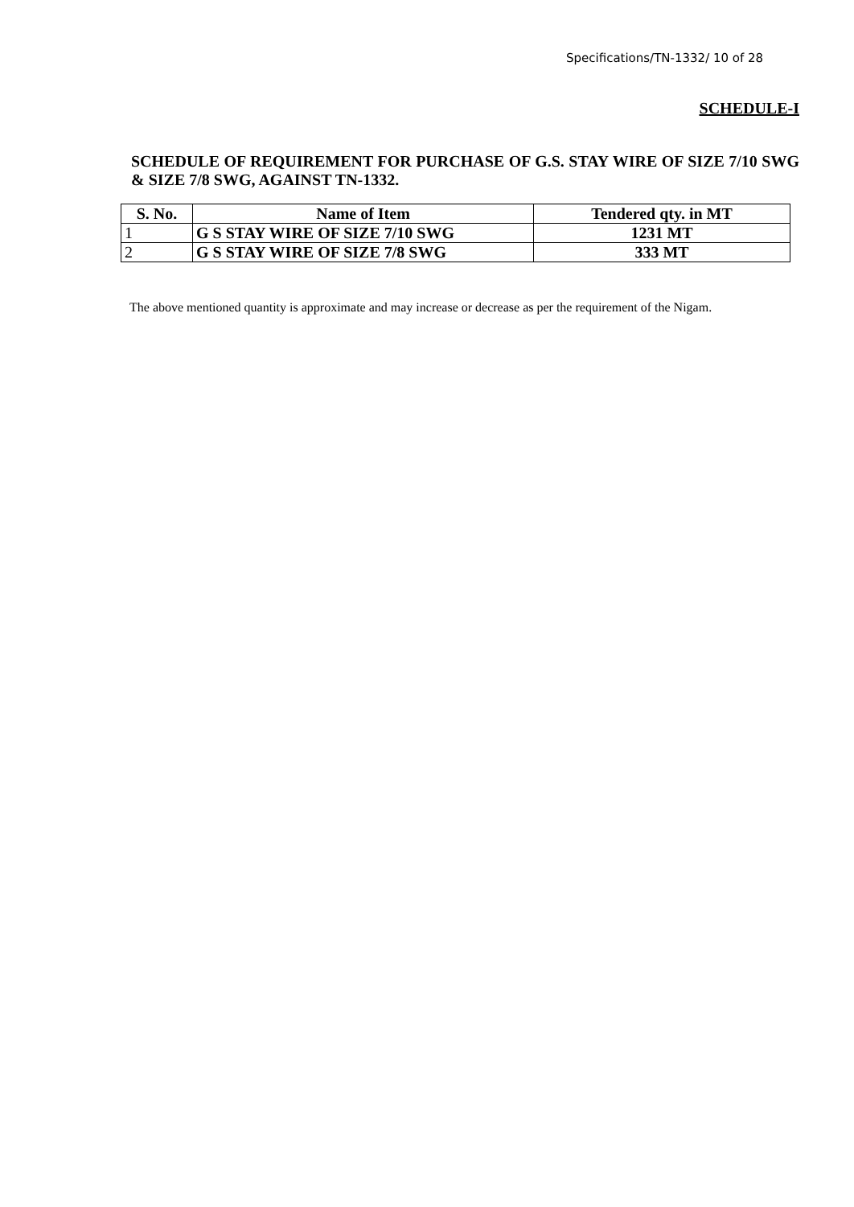Specifications/TN-1332/ 10 of 28
SCHEDULE-I
SCHEDULE OF REQUIREMENT FOR PURCHASE OF G.S. STAY WIRE OF SIZE 7/10 SWG & SIZE 7/8 SWG, AGAINST TN-1332.
| S. No. | Name of Item | Tendered qty. in MT |
| --- | --- | --- |
| 1 | G S STAY WIRE OF SIZE 7/10 SWG | 1231 MT |
| 2 | G S STAY WIRE OF SIZE 7/8 SWG | 333 MT |
The above mentioned quantity is approximate and may increase or decrease as per the requirement of the Nigam.